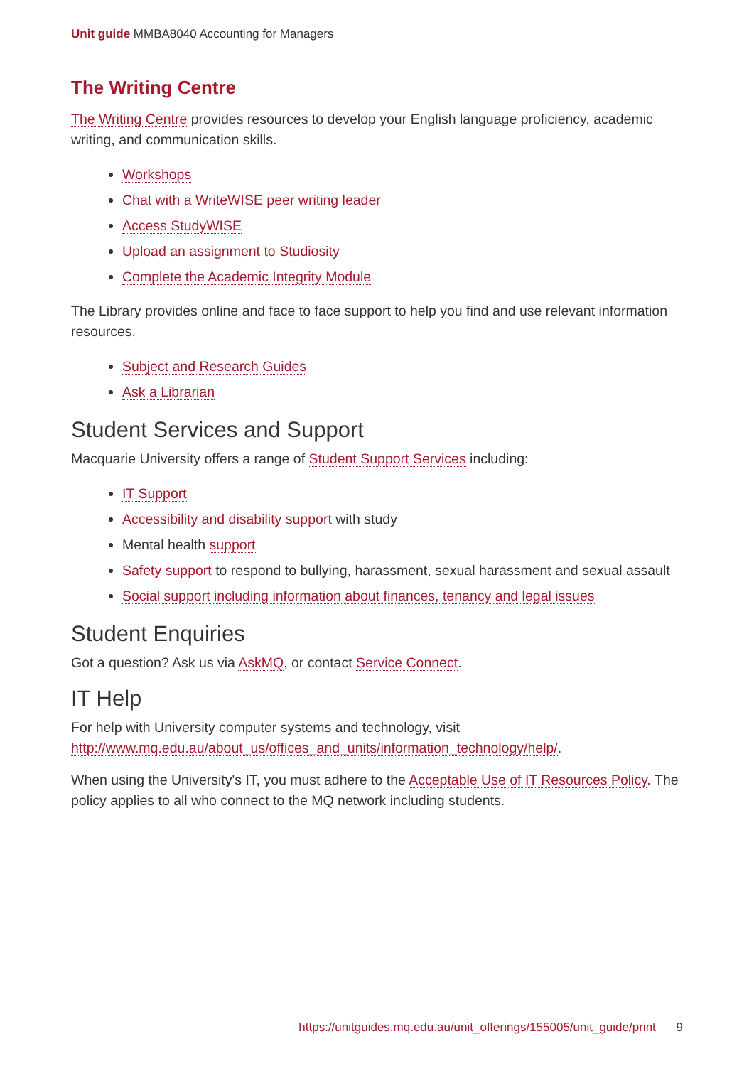Unit guide MMBA8040 Accounting for Managers
The Writing Centre
The Writing Centre provides resources to develop your English language proficiency, academic writing, and communication skills.
Workshops
Chat with a WriteWISE peer writing leader
Access StudyWISE
Upload an assignment to Studiosity
Complete the Academic Integrity Module
The Library provides online and face to face support to help you find and use relevant information resources.
Subject and Research Guides
Ask a Librarian
Student Services and Support
Macquarie University offers a range of Student Support Services including:
IT Support
Accessibility and disability support with study
Mental health support
Safety support to respond to bullying, harassment, sexual harassment and sexual assault
Social support including information about finances, tenancy and legal issues
Student Enquiries
Got a question? Ask us via AskMQ, or contact Service Connect.
IT Help
For help with University computer systems and technology, visit http://www.mq.edu.au/about_us/offices_and_units/information_technology/help/.
When using the University's IT, you must adhere to the Acceptable Use of IT Resources Policy. The policy applies to all who connect to the MQ network including students.
https://unitguides.mq.edu.au/unit_offerings/155005/unit_guide/print 9